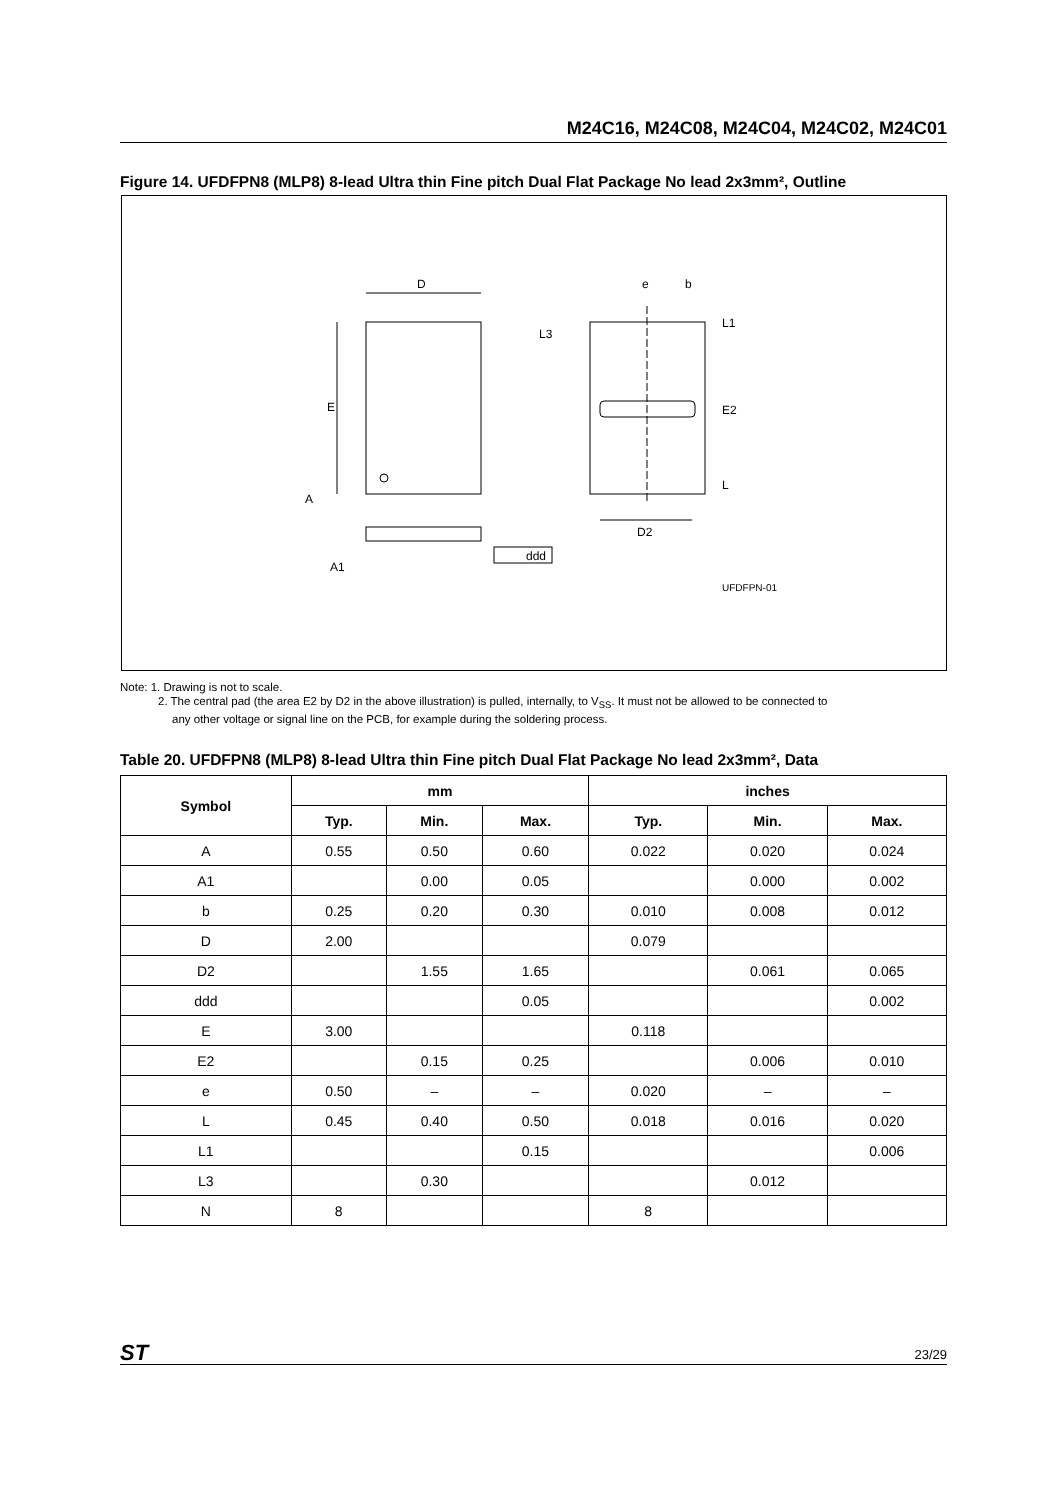M24C16, M24C08, M24C04, M24C02, M24C01
Figure 14. UFDFPN8 (MLP8) 8-lead Ultra thin Fine pitch Dual Flat Package No lead 2x3mm², Outline
D
E
A
A1
ddd
e
b
L3
L1
E2
L
D2
UFDFPN-01
Note: 1. Drawing is not to scale.
2. The central pad (the area E2 by D2 in the above illustration) is pulled, internally, to V<sub>SS</sub>. It must not be allowed to be connected to
any other voltage or signal line on the PCB, for example during the soldering process.
Table 20. UFDFPN8 (MLP8) 8-lead Ultra thin Fine pitch Dual Flat Package No lead 2x3mm², Data
| Symbol | mm | | | inches | | |
| --- | --- | --- | --- | --- | --- | --- |
| | Typ. | Min. | Max. | Typ. | Min. | Max. |
| A | 0.55 | 0.50 | 0.60 | 0.022 | 0.020 | 0.024 |
| A1 | | 0.00 | 0.05 | | 0.000 | 0.002 |
| b | 0.25 | 0.20 | 0.30 | 0.010 | 0.008 | 0.012 |
| D | 2.00 | | | 0.079 | | |
| D2 | | 1.55 | 1.65 | | 0.061 | 0.065 |
| ddd | | | 0.05 | | | 0.002 |
| E | 3.00 | | | 0.118 | | |
| E2 | | 0.15 | 0.25 | | 0.006 | 0.010 |
| e | 0.50 | – | – | 0.020 | – | – |
| L | 0.45 | 0.40 | 0.50 | 0.018 | 0.016 | 0.020 |
| L1 | | | 0.15 | | | 0.006 |
| L3 | | 0.30 | | | 0.012 | |
| N | 8 | | | 8 | | |
ST 23/29